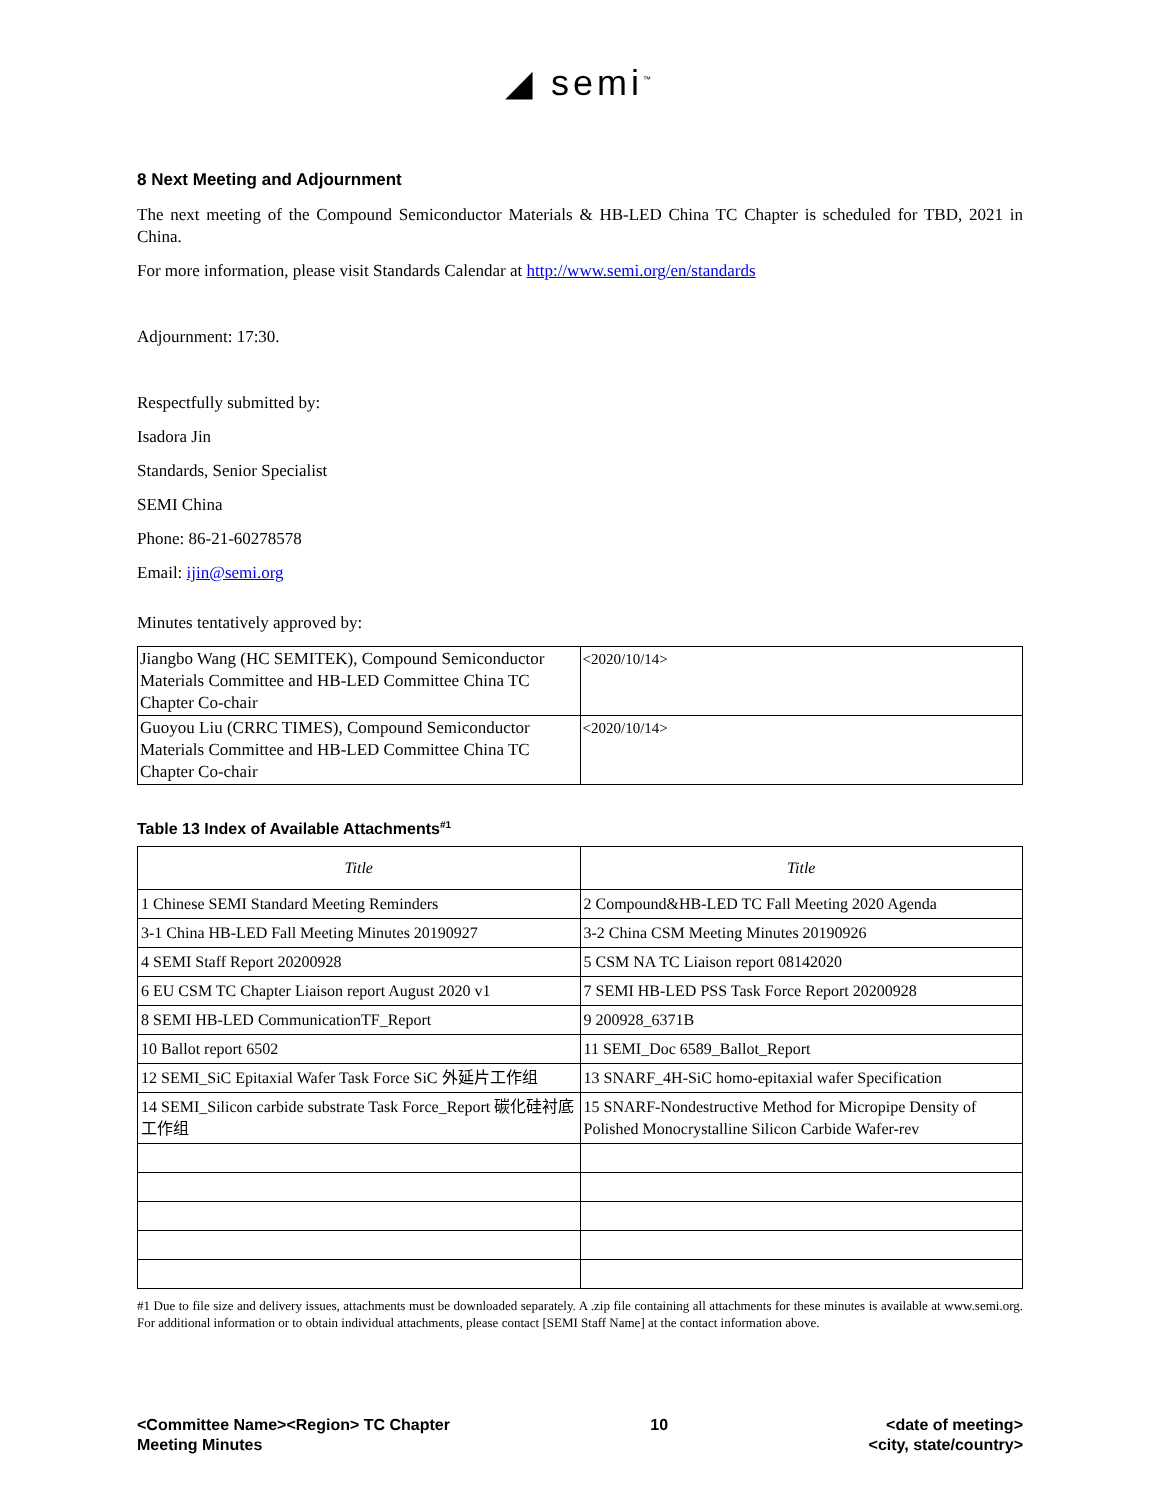◢ semi<sup>™</sup>
8 Next Meeting and Adjournment
The next meeting of the Compound Semiconductor Materials & HB-LED China TC Chapter is scheduled for TBD, 2021 in China.
For more information, please visit Standards Calendar at http://www.semi.org/en/standards
Adjournment: 17:30.
Respectfully submitted by:
Isadora Jin
Standards, Senior Specialist
SEMI China
Phone: 86-21-60278578
Email: ijin@semi.org
Minutes tentatively approved by:
| Jiangbo Wang (HC SEMITEK), Compound Semiconductor Materials Committee and HB-LED Committee China TC Chapter Co-chair | <2020/10/14> |
| Guoyou Liu (CRRC TIMES), Compound Semiconductor Materials Committee and HB-LED Committee China TC Chapter Co-chair | <2020/10/14> |
Table 13 Index of Available Attachments<sup>#1</sup>
| Title | Title |
| --- | --- |
| 1 Chinese SEMI Standard Meeting Reminders | 2 Compound&HB-LED TC Fall Meeting 2020 Agenda |
| 3-1 China HB-LED Fall Meeting Minutes 20190927 | 3-2 China CSM Meeting Minutes 20190926 |
| 4 SEMI Staff Report 20200928 | 5 CSM NA TC Liaison report 08142020 |
| 6 EU CSM TC Chapter Liaison report August 2020 v1 | 7 SEMI HB-LED PSS Task Force Report 20200928 |
| 8 SEMI HB-LED CommunicationTF_Report | 9 200928_6371B |
| 10 Ballot report 6502 | 11 SEMI_Doc 6589_Ballot_Report |
| 12 SEMI_SiC Epitaxial Wafer Task Force SiC 外延片工作组 | 13 SNARF_4H-SiC homo-epitaxial wafer Specification |
| 14 SEMI_Silicon carbide substrate Task Force_Report 碳化硅衬底工作组 | 15 SNARF-Nondestructive Method for Micropipe Density of Polished Monocrystalline Silicon Carbide Wafer-rev |
#1 Due to file size and delivery issues, attachments must be downloaded separately. A .zip file containing all attachments for these minutes is available at www.semi.org. For additional information or to obtain individual attachments, please contact [SEMI Staff Name] at the contact information above.
<Committee Name><Region> TC Chapter
Meeting Minutes
10 <date of meeting>
<city, state/country>